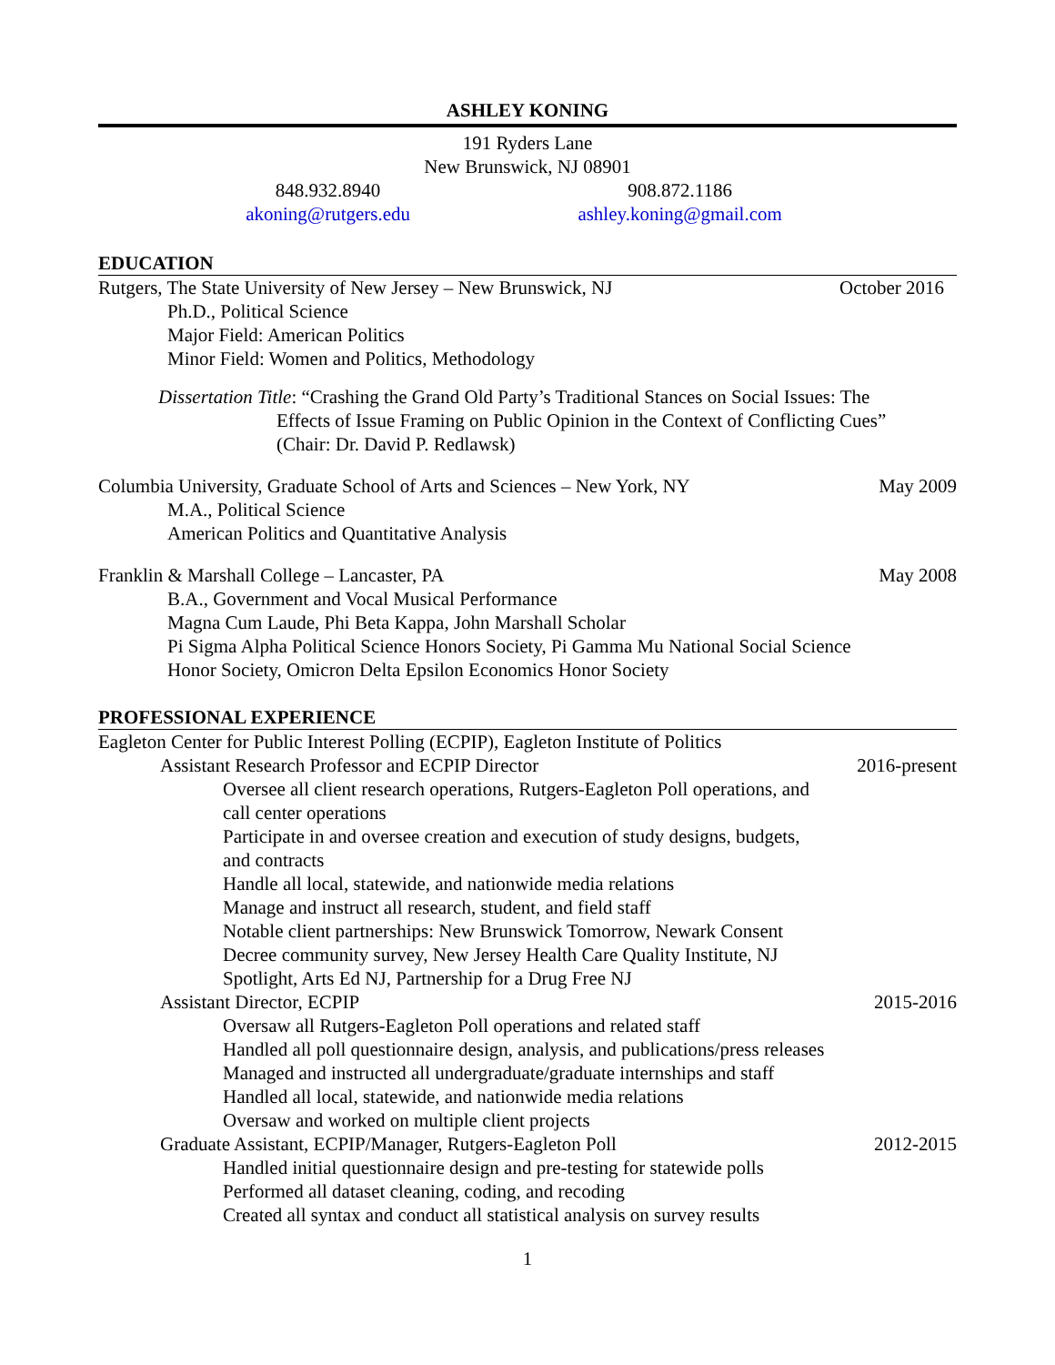ASHLEY KONING
191 Ryders Lane
New Brunswick, NJ 08901
848.932.8940
akoning@rutgers.edu
908.872.1186
ashley.koning@gmail.com
EDUCATION
Rutgers, The State University of New Jersey – New Brunswick, NJ October 2016
Ph.D., Political Science
Major Field: American Politics
Minor Field: Women and Politics, Methodology
Dissertation Title: “Crashing the Grand Old Party’s Traditional Stances on Social Issues: The
Effects of Issue Framing on Public Opinion in the Context of Conflicting Cues”
(Chair: Dr. David P. Redlawsk)
Columbia University, Graduate School of Arts and Sciences – New York, NY May 2009
M.A., Political Science
American Politics and Quantitative Analysis
Franklin & Marshall College – Lancaster, PA May 2008
B.A., Government and Vocal Musical Performance
Magna Cum Laude, Phi Beta Kappa, John Marshall Scholar
Pi Sigma Alpha Political Science Honors Society, Pi Gamma Mu National Social Science
Honor Society, Omicron Delta Epsilon Economics Honor Society
PROFESSIONAL EXPERIENCE
Eagleton Center for Public Interest Polling (ECPIP), Eagleton Institute of Politics
Assistant Research Professor and ECPIP Director 2016-present
Oversee all client research operations, Rutgers-Eagleton Poll operations, and call center operations
Participate in and oversee creation and execution of study designs, budgets, and contracts
Handle all local, statewide, and nationwide media relations
Manage and instruct all research, student, and field staff
Notable client partnerships: New Brunswick Tomorrow, Newark Consent Decree community survey, New Jersey Health Care Quality Institute, NJ Spotlight, Arts Ed NJ, Partnership for a Drug Free NJ
Assistant Director, ECPIP 2015-2016
Oversaw all Rutgers-Eagleton Poll operations and related staff
Handled all poll questionnaire design, analysis, and publications/press releases
Managed and instructed all undergraduate/graduate internships and staff
Handled all local, statewide, and nationwide media relations
Oversaw and worked on multiple client projects
Graduate Assistant, ECPIP/Manager, Rutgers-Eagleton Poll 2012-2015
Handled initial questionnaire design and pre-testing for statewide polls
Performed all dataset cleaning, coding, and recoding
Created all syntax and conduct all statistical analysis on survey results
1